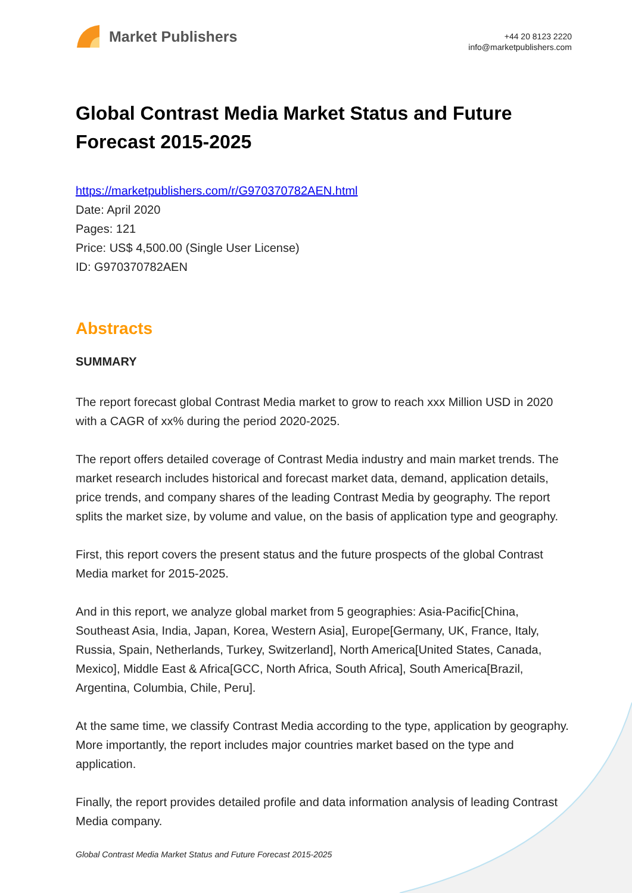Market Publishers
+44 20 8123 2220
info@marketpublishers.com
Global Contrast Media Market Status and Future Forecast 2015-2025
https://marketpublishers.com/r/G970370782AEN.html
Date: April 2020
Pages: 121
Price: US$ 4,500.00 (Single User License)
ID: G970370782AEN
Abstracts
SUMMARY
The report forecast global Contrast Media market to grow to reach xxx Million USD in 2020 with a CAGR of xx% during the period 2020-2025.
The report offers detailed coverage of Contrast Media industry and main market trends. The market research includes historical and forecast market data, demand, application details, price trends, and company shares of the leading Contrast Media by geography. The report splits the market size, by volume and value, on the basis of application type and geography.
First, this report covers the present status and the future prospects of the global Contrast Media market for 2015-2025.
And in this report, we analyze global market from 5 geographies: Asia-Pacific[China, Southeast Asia, India, Japan, Korea, Western Asia], Europe[Germany, UK, France, Italy, Russia, Spain, Netherlands, Turkey, Switzerland], North America[United States, Canada, Mexico], Middle East & Africa[GCC, North Africa, South Africa], South America[Brazil, Argentina, Columbia, Chile, Peru].
At the same time, we classify Contrast Media according to the type, application by geography. More importantly, the report includes major countries market based on the type and application.
Finally, the report provides detailed profile and data information analysis of leading Contrast Media company.
Global Contrast Media Market Status and Future Forecast 2015-2025